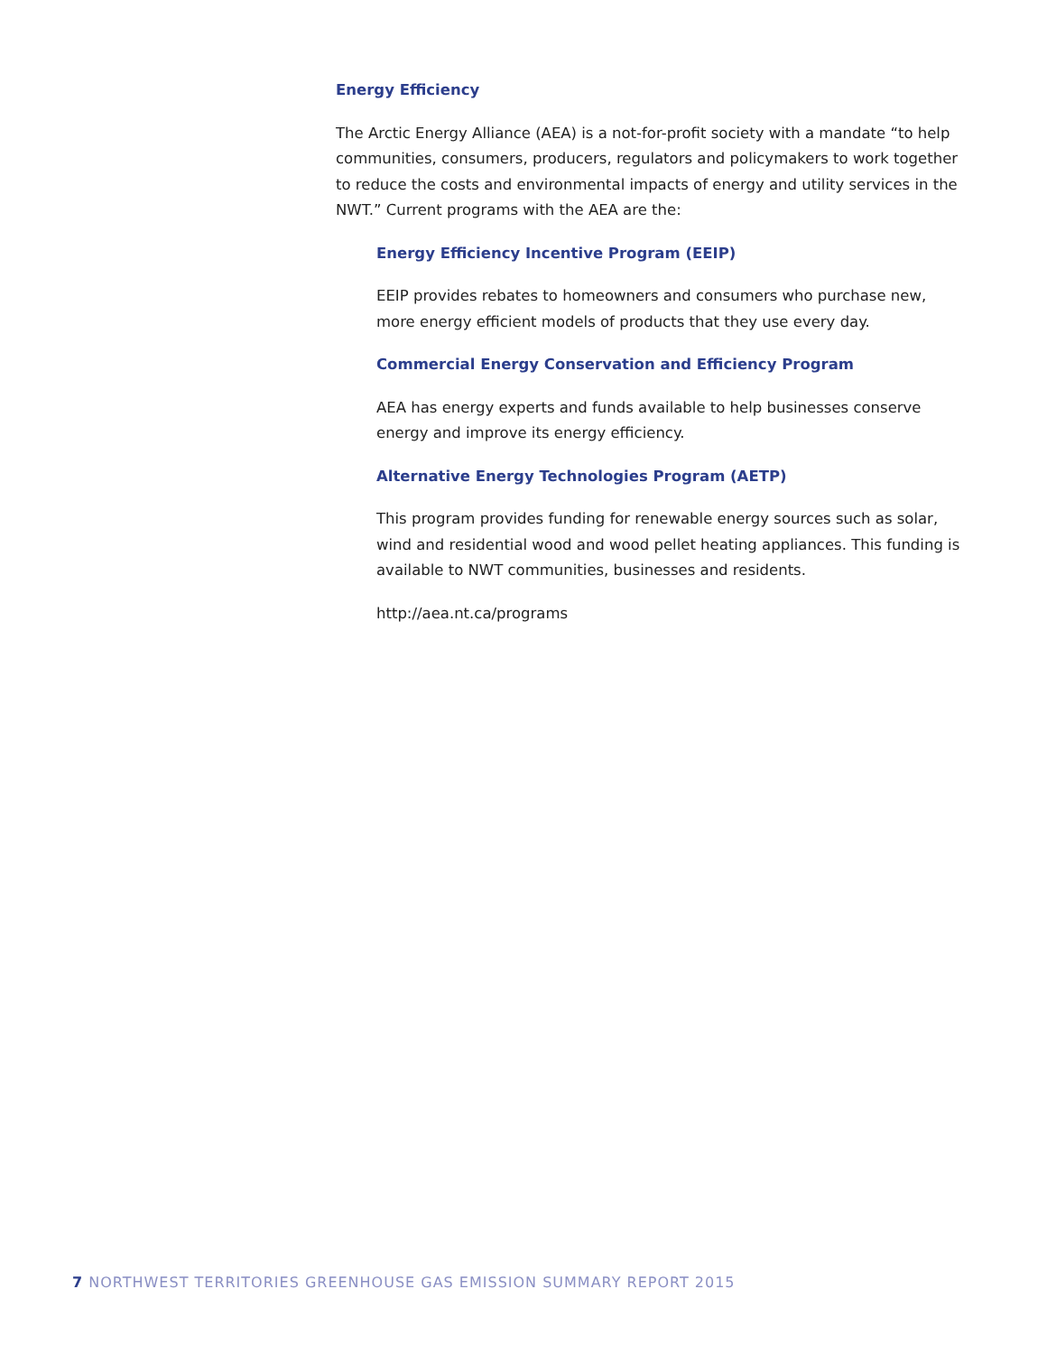Energy Efficiency
The Arctic Energy Alliance (AEA) is a not-for-profit society with a mandate “to help communities, consumers, producers, regulators and policymakers to work together to reduce the costs and environmental impacts of energy and utility services in the NWT.” Current programs with the AEA are the:
Energy Efficiency Incentive Program (EEIP)
EEIP provides rebates to homeowners and consumers who purchase new, more energy efficient models of products that they use every day.
Commercial Energy Conservation and Efficiency Program
AEA has energy experts and funds available to help businesses conserve energy and improve its energy efficiency.
Alternative Energy Technologies Program (AETP)
This program provides funding for renewable energy sources such as solar, wind and residential wood and wood pellet heating appliances. This funding is available to NWT communities, businesses and residents.
http://aea.nt.ca/programs
7 NORTHWEST TERRITORIES GREENHOUSE GAS EMISSION SUMMARY REPORT 2015